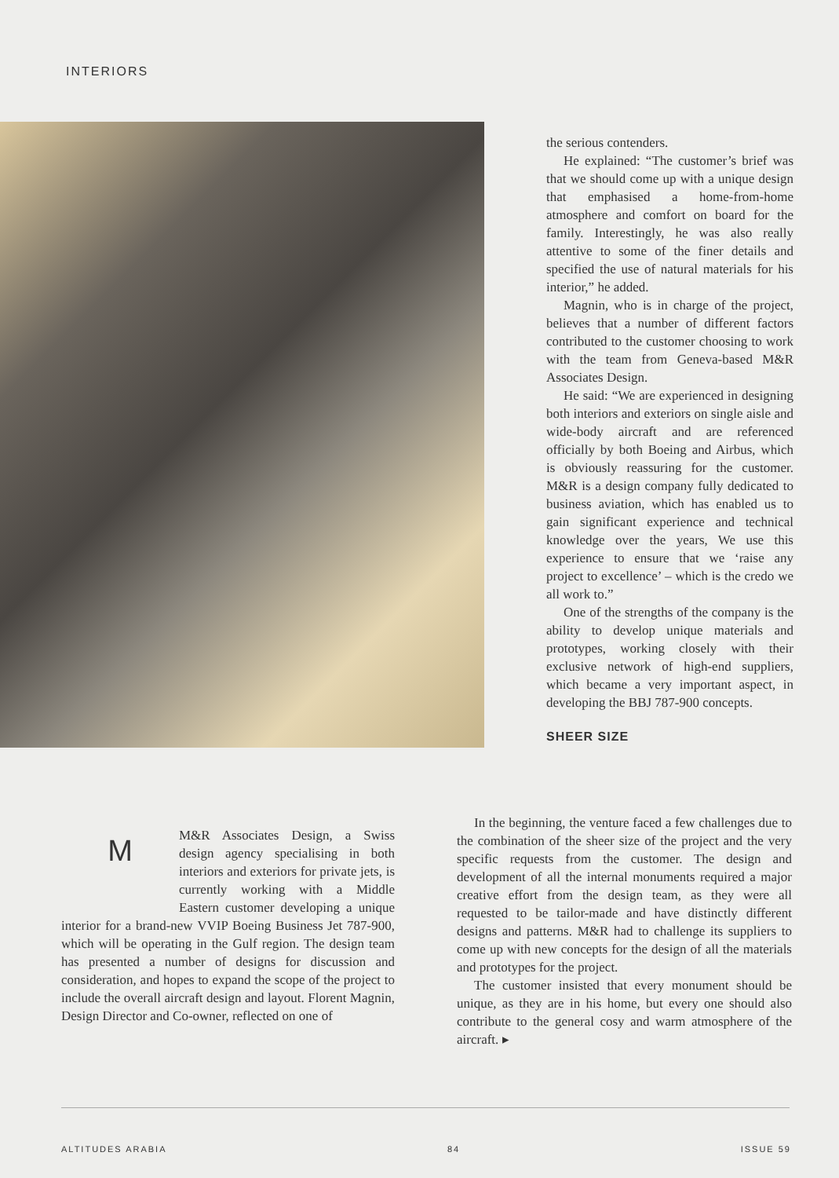INTERIORS
the serious contenders.
He explained: “The customer’s brief was that we should come up with a unique design that emphasised a home-from-home atmosphere and comfort on board for the family. Interestingly, he was also really attentive to some of the finer details and specified the use of natural materials for his interior,” he added.
Magnin, who is in charge of the project, believes that a number of different factors contributed to the customer choosing to work with the team from Geneva-based M&R Associates Design.
He said: “We are experienced in designing both interiors and exteriors on single aisle and wide-body aircraft and are referenced officially by both Boeing and Airbus, which is obviously reassuring for the customer. M&R is a design company fully dedicated to business aviation, which has enabled us to gain significant experience and technical knowledge over the years, We use this experience to ensure that we ‘raise any project to excellence’ – which is the credo we all work to.”
One of the strengths of the company is the ability to develop unique materials and prototypes, working closely with their exclusive network of high-end suppliers, which became a very important aspect, in developing the BBJ 787-900 concepts.
SHEER SIZE
M
M&R Associates Design, a Swiss design agency specialising in both interiors and exteriors for private jets, is currently working with a Middle Eastern customer developing a unique interior for a brand-new VVIP Boeing Business Jet 787-900, which will be operating in the Gulf region. The design team has presented a number of designs for discussion and consideration, and hopes to expand the scope of the project to include the overall aircraft design and layout. Florent Magnin, Design Director and Co-owner, reflected on one of
In the beginning, the venture faced a few challenges due to the combination of the sheer size of the project and the very specific requests from the customer. The design and development of all the internal monuments required a major creative effort from the design team, as they were all requested to be tailor-made and have distinctly different designs and patterns. M&R had to challenge its suppliers to come up with new concepts for the design of all the materials and prototypes for the project.
The customer insisted that every monument should be unique, as they are in his home, but every one should also contribute to the general cosy and warm atmosphere of the aircraft. ▸
ALTITUDES ARABIA 84 ISSUE 59